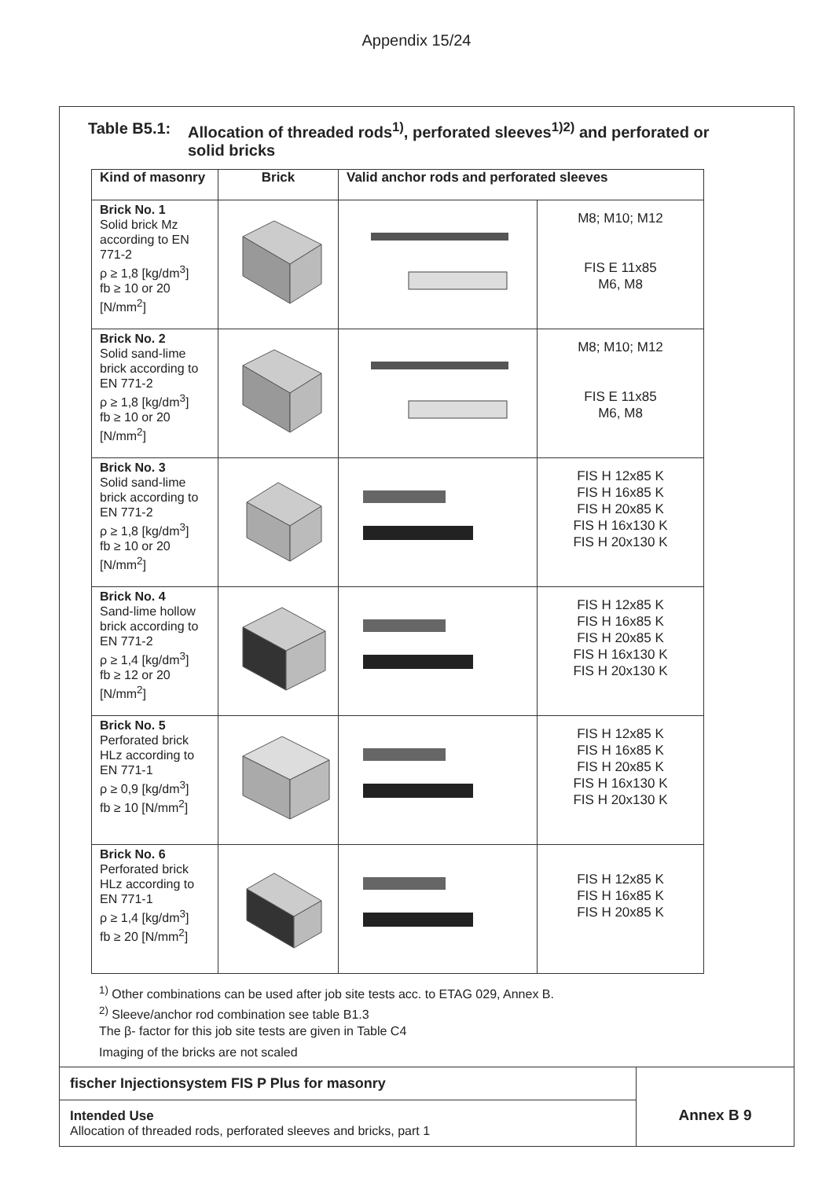Appendix 15/24
Table B5.1: Allocation of threaded rods<sup>1)</sup>, perforated sleeves<sup>1)2)</sup> and perforated or
solid bricks
| Kind of masonry | Brick | Valid anchor rods and perforated sleeves | |
| --- | --- | --- | --- |
| Brick No. 1 Solid brick Mz according to EN 771-2 ρ ≥ 1,8 [kg/dm<sup>3</sup>] fb ≥ 10 or 20 [N/mm<sup>2</sup>] | | | M8; M10; M12 FIS E 11x85 M6, M8 |
| Brick No. 2 Solid sand-lime brick according to EN 771-2 ρ ≥ 1,8 [kg/dm<sup>3</sup>] fb ≥ 10 or 20 [N/mm<sup>2</sup>] | | | M8; M10; M12 FIS E 11x85 M6, M8 |
| Brick No. 3 Solid sand-lime brick according to EN 771-2 ρ ≥ 1,8 [kg/dm<sup>3</sup>] fb ≥ 10 or 20 [N/mm<sup>2</sup>] | | | FIS H 12x85 K FIS H 16x85 K FIS H 20x85 K FIS H 16x130 K FIS H 20x130 K |
| Brick No. 4 Sand-lime hollow brick according to EN 771-2 ρ ≥ 1,4 [kg/dm<sup>3</sup>] fb ≥ 12 or 20 [N/mm<sup>2</sup>] | | | FIS H 12x85 K FIS H 16x85 K FIS H 20x85 K FIS H 16x130 K FIS H 20x130 K |
| Brick No. 5 Perforated brick HLz according to EN 771-1 ρ ≥ 0,9 [kg/dm<sup>3</sup>] fb ≥ 10 [N/mm<sup>2</sup>] | | | FIS H 12x85 K FIS H 16x85 K FIS H 20x85 K FIS H 16x130 K FIS H 20x130 K |
| Brick No. 6 Perforated brick HLz according to EN 771-1 ρ ≥ 1,4 [kg/dm<sup>3</sup>] fb ≥ 20 [N/mm<sup>2</sup>] | | | FIS H 12x85 K FIS H 16x85 K FIS H 20x85 K |
<sup>1)</sup> Other combinations can be used after job site tests acc. to ETAG 029, Annex B.
<sup>2)</sup> Sleeve/anchor rod combination see table B1.3
The β- factor for this job site tests are given in Table C4
Imaging of the bricks are not scaled
fischer Injectionsystem FIS P Plus for masonry
Intended Use
Allocation of threaded rods, perforated sleeves and bricks, part 1
Annex B 9